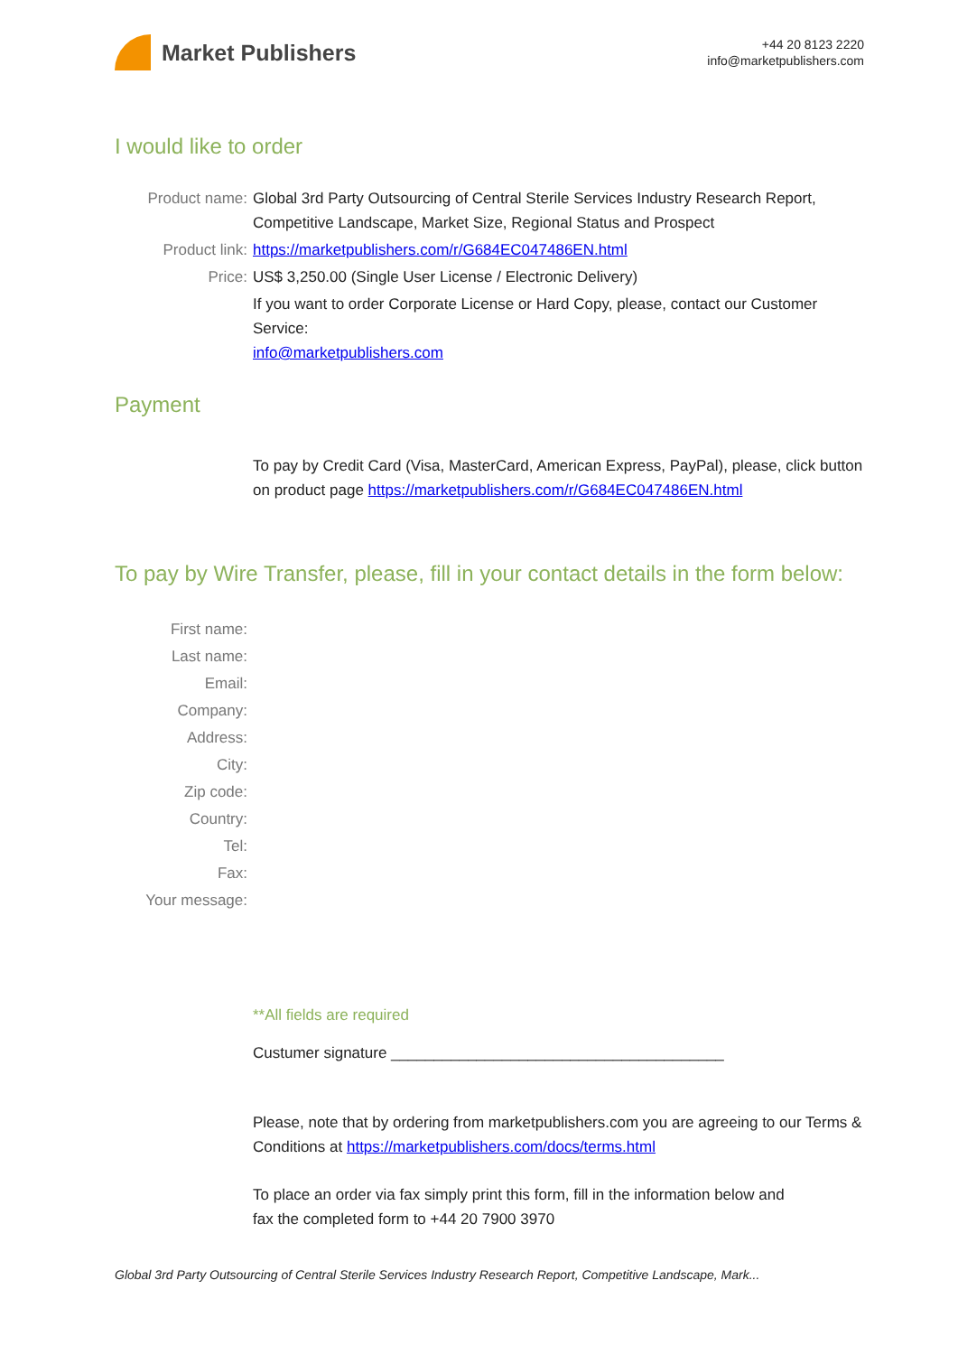Market Publishers
+44 20 8123 2220
info@marketpublishers.com
I would like to order
Product name: Global 3rd Party Outsourcing of Central Sterile Services Industry Research Report, Competitive Landscape, Market Size, Regional Status and Prospect
Product link: https://marketpublishers.com/r/G684EC047486EN.html
Price: US$ 3,250.00 (Single User License / Electronic Delivery)
If you want to order Corporate License or Hard Copy, please, contact our Customer Service:
info@marketpublishers.com
Payment
To pay by Credit Card (Visa, MasterCard, American Express, PayPal), please, click button on product page https://marketpublishers.com/r/G684EC047486EN.html
To pay by Wire Transfer, please, fill in your contact details in the form below:
First name:
Last name:
Email:
Company:
Address:
City:
Zip code:
Country:
Tel:
Fax:
Your message:
**All fields are required
Custumer signature _______________________________________
Please, note that by ordering from marketpublishers.com you are agreeing to our Terms & Conditions at https://marketpublishers.com/docs/terms.html
To place an order via fax simply print this form, fill in the information below and fax the completed form to +44 20 7900 3970
Global 3rd Party Outsourcing of Central Sterile Services Industry Research Report, Competitive Landscape, Mark...